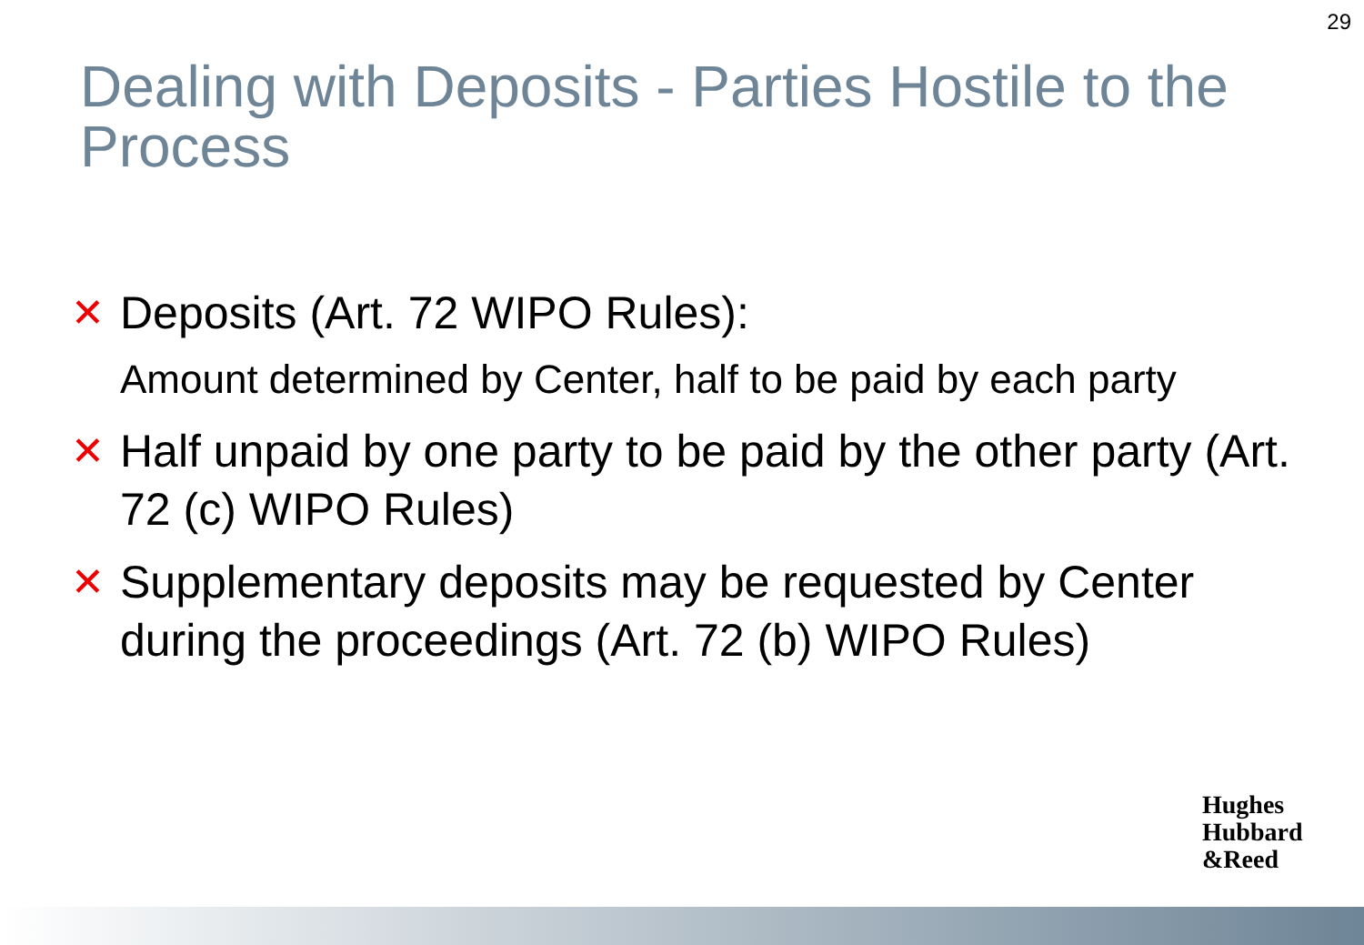29
Dealing with Deposits - Parties Hostile to the Process
✕ Deposits (Art. 72 WIPO Rules):
Amount determined by Center, half to be paid by each party
✕ Half unpaid by one party to be paid by the other party (Art. 72 (c) WIPO Rules)
✕ Supplementary deposits may be requested by Center during the proceedings (Art. 72 (b) WIPO Rules)
Hughes
Hubbard
&Reed